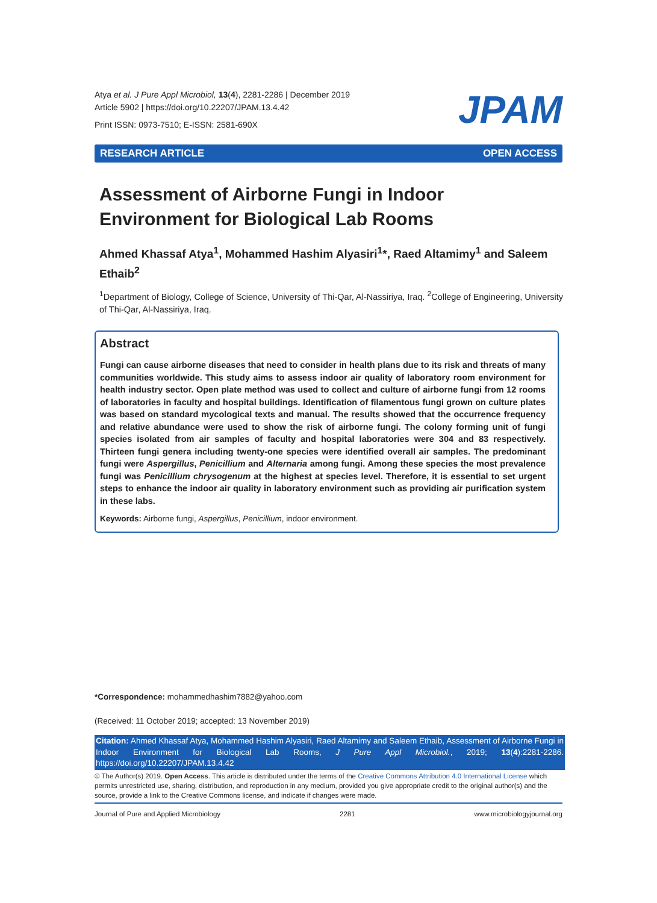Atya et al. J Pure Appl Microbiol, 13(4), 2281-2286 | December 2019
Article 5902 | https://doi.org/10.22207/JPAM.13.4.42
Print ISSN: 0973-7510; E-ISSN: 2581-690X
JPAM
RESEARCH ARTICLE OPEN ACCESS
Assessment of Airborne Fungi in Indoor Environment for Biological Lab Rooms
Ahmed Khassaf Atya<sup>1</sup>, Mohammed Hashim Alyasiri<sup>1</sup>*, Raed Altamimy<sup>1</sup> and Saleem Ethaib<sup>2</sup>
<sup>1</sup> Department of Biology, College of Science, University of Thi-Qar, Al-Nassiriya, Iraq. <sup>2</sup>College of Engineering, University of Thi-Qar, Al-Nassiriya, Iraq.
Abstract
Fungi can cause airborne diseases that need to consider in health plans due to its risk and threats of many communities worldwide. This study aims to assess indoor air quality of laboratory room environment for health industry sector. Open plate method was used to collect and culture of airborne fungi from 12 rooms of laboratories in faculty and hospital buildings. Identification of filamentous fungi grown on culture plates was based on standard mycological texts and manual. The results showed that the occurrence frequency and relative abundance were used to show the risk of airborne fungi. The colony forming unit of fungi species isolated from air samples of faculty and hospital laboratories were 304 and 83 respectively. Thirteen fungi genera including twenty-one species were identified overall air samples. The predominant fungi were Aspergillus, Penicillium and Alternaria among fungi. Among these species the most prevalence fungi was Penicillium chrysogenum at the highest at species level. Therefore, it is essential to set urgent steps to enhance the indoor air quality in laboratory environment such as providing air purification system in these labs.
Keywords: Airborne fungi, Aspergillus, Penicillium, indoor environment.
*Correspondence: mohammedhashim7882@yahoo.com
(Received: 11 October 2019; accepted: 13 November 2019)
Citation: Ahmed Khassaf Atya, Mohammed Hashim Alyasiri, Raed Altamimy and Saleem Ethaib, Assessment of Airborne Fungi in Indoor Environment for Biological Lab Rooms, J Pure Appl Microbiol., 2019; 13(4):2281-2286. https://doi.org/10.22207/JPAM.13.4.42
© The Author(s) 2019. Open Access. This article is distributed under the terms of the Creative Commons Attribution 4.0 International License which permits unrestricted use, sharing, distribution, and reproduction in any medium, provided you give appropriate credit to the original author(s) and the source, provide a link to the Creative Commons license, and indicate if changes were made.
Journal of Pure and Applied Microbiology 2281 www.microbiologyjournal.org